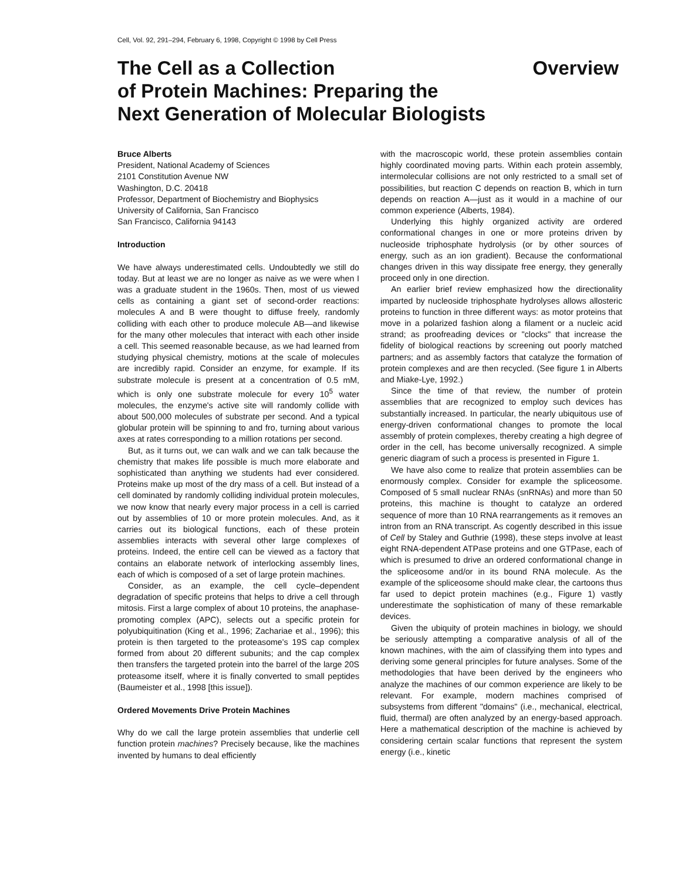Cell, Vol. 92, 291–294, February 6, 1998, Copyright © 1998 by Cell Press
The Cell as a Collection
of Protein Machines: Preparing the
Next Generation of Molecular Biologists
Overview
Bruce Alberts
President, National Academy of Sciences
2101 Constitution Avenue NW
Washington, D.C. 20418
Professor, Department of Biochemistry and Biophysics
University of California, San Francisco
San Francisco, California 94143
Introduction
We have always underestimated cells. Undoubtedly we still do today. But at least we are no longer as naive as we were when I was a graduate student in the 1960s. Then, most of us viewed cells as containing a giant set of second-order reactions: molecules A and B were thought to diffuse freely, randomly colliding with each other to produce molecule AB—and likewise for the many other molecules that interact with each other inside a cell. This seemed reasonable because, as we had learned from studying physical chemistry, motions at the scale of molecules are incredibly rapid. Consider an enzyme, for example. If its substrate molecule is present at a concentration of 0.5 mM, which is only one substrate molecule for every 10<sup>5</sup> water molecules, the enzyme's active site will randomly collide with about 500,000 molecules of substrate per second. And a typical globular protein will be spinning to and fro, turning about various axes at rates corresponding to a million rotations per second.
But, as it turns out, we can walk and we can talk because the chemistry that makes life possible is much more elaborate and sophisticated than anything we students had ever considered. Proteins make up most of the dry mass of a cell. But instead of a cell dominated by randomly colliding individual protein molecules, we now know that nearly every major process in a cell is carried out by assemblies of 10 or more protein molecules. And, as it carries out its biological functions, each of these protein assemblies interacts with several other large complexes of proteins. Indeed, the entire cell can be viewed as a factory that contains an elaborate network of interlocking assembly lines, each of which is composed of a set of large protein machines.
Consider, as an example, the cell cycle–dependent degradation of specific proteins that helps to drive a cell through mitosis. First a large complex of about 10 proteins, the anaphase-promoting complex (APC), selects out a specific protein for polyubiquitination (King et al., 1996; Zachariae et al., 1996); this protein is then targeted to the proteasome's 19S cap complex formed from about 20 different subunits; and the cap complex then transfers the targeted protein into the barrel of the large 20S proteasome itself, where it is finally converted to small peptides (Baumeister et al., 1998 [this issue]).
Ordered Movements Drive Protein Machines
Why do we call the large protein assemblies that underlie cell function protein machines? Precisely because, like the machines invented by humans to deal efficiently
with the macroscopic world, these protein assemblies contain highly coordinated moving parts. Within each protein assembly, intermolecular collisions are not only restricted to a small set of possibilities, but reaction C depends on reaction B, which in turn depends on reaction A—just as it would in a machine of our common experience (Alberts, 1984).
Underlying this highly organized activity are ordered conformational changes in one or more proteins driven by nucleoside triphosphate hydrolysis (or by other sources of energy, such as an ion gradient). Because the conformational changes driven in this way dissipate free energy, they generally proceed only in one direction.
An earlier brief review emphasized how the directionality imparted by nucleoside triphosphate hydrolyses allows allosteric proteins to function in three different ways: as motor proteins that move in a polarized fashion along a filament or a nucleic acid strand; as proofreading devices or "clocks" that increase the fidelity of biological reactions by screening out poorly matched partners; and as assembly factors that catalyze the formation of protein complexes and are then recycled. (See figure 1 in Alberts and Miake-Lye, 1992.)
Since the time of that review, the number of protein assemblies that are recognized to employ such devices has substantially increased. In particular, the nearly ubiquitous use of energy-driven conformational changes to promote the local assembly of protein complexes, thereby creating a high degree of order in the cell, has become universally recognized. A simple generic diagram of such a process is presented in Figure 1.
We have also come to realize that protein assemblies can be enormously complex. Consider for example the spliceosome. Composed of 5 small nuclear RNAs (snRNAs) and more than 50 proteins, this machine is thought to catalyze an ordered sequence of more than 10 RNA rearrangements as it removes an intron from an RNA transcript. As cogently described in this issue of Cell by Staley and Guthrie (1998), these steps involve at least eight RNA-dependent ATPase proteins and one GTPase, each of which is presumed to drive an ordered conformational change in the spliceosome and/or in its bound RNA molecule. As the example of the spliceosome should make clear, the cartoons thus far used to depict protein machines (e.g., Figure 1) vastly underestimate the sophistication of many of these remarkable devices.
Given the ubiquity of protein machines in biology, we should be seriously attempting a comparative analysis of all of the known machines, with the aim of classifying them into types and deriving some general principles for future analyses. Some of the methodologies that have been derived by the engineers who analyze the machines of our common experience are likely to be relevant. For example, modern machines comprised of subsystems from different "domains" (i.e., mechanical, electrical, fluid, thermal) are often analyzed by an energy-based approach. Here a mathematical description of the machine is achieved by considering certain scalar functions that represent the system energy (i.e., kinetic